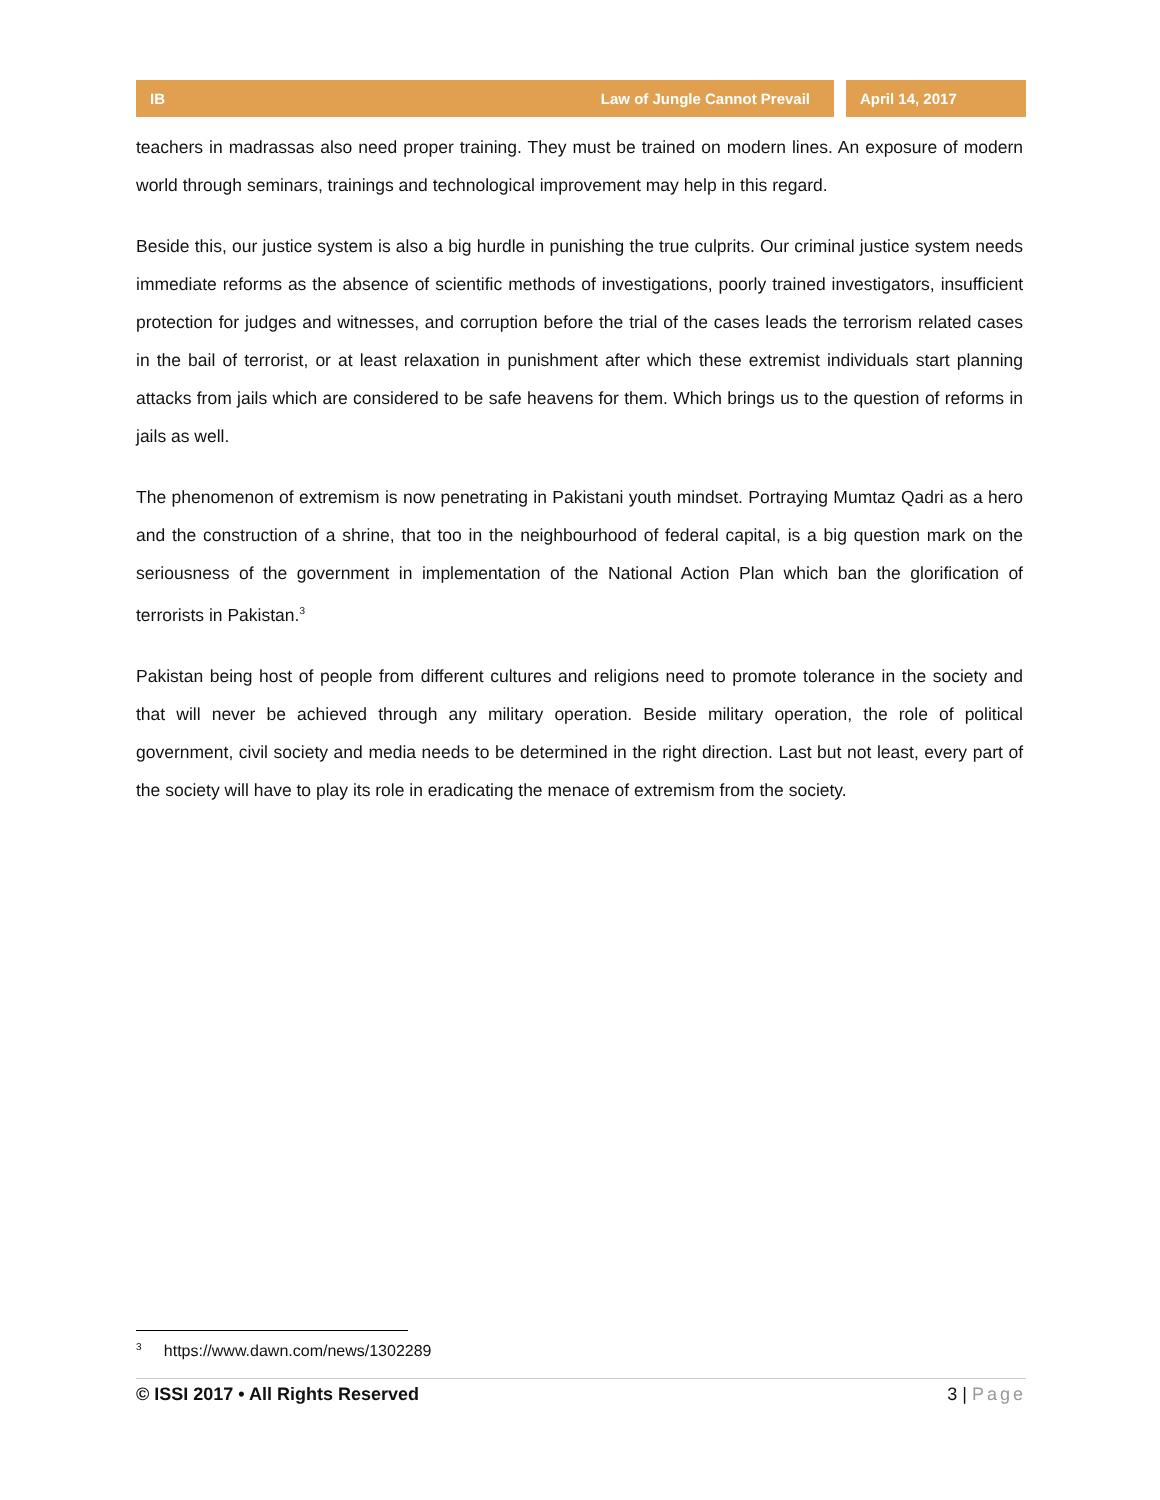IB Law of Jungle Cannot Prevail
April 14, 2017
teachers in madrassas also need proper training. They must be trained on modern lines. An exposure of modern world through seminars, trainings and technological improvement may help in this regard.
Beside this, our justice system is also a big hurdle in punishing the true culprits. Our criminal justice system needs immediate reforms as the absence of scientific methods of investigations, poorly trained investigators, insufficient protection for judges and witnesses, and corruption before the trial of the cases leads the terrorism related cases in the bail of terrorist, or at least relaxation in punishment after which these extremist individuals start planning attacks from jails which are considered to be safe heavens for them. Which brings us to the question of reforms in jails as well.
The phenomenon of extremism is now penetrating in Pakistani youth mindset. Portraying Mumtaz Qadri as a hero and the construction of a shrine, that too in the neighbourhood of federal capital, is a big question mark on the seriousness of the government in implementation of the National Action Plan which ban the glorification of terrorists in Pakistan.<sup>3</sup>
Pakistan being host of people from different cultures and religions need to promote tolerance in the society and that will never be achieved through any military operation. Beside military operation, the role of political government, civil society and media needs to be determined in the right direction. Last but not least, every part of the society will have to play its role in eradicating the menace of extremism from the society.
<sup>3</sup> https://www.dawn.com/news/1302289
© ISSI 2017 • All Rights Reserved 3 | Page